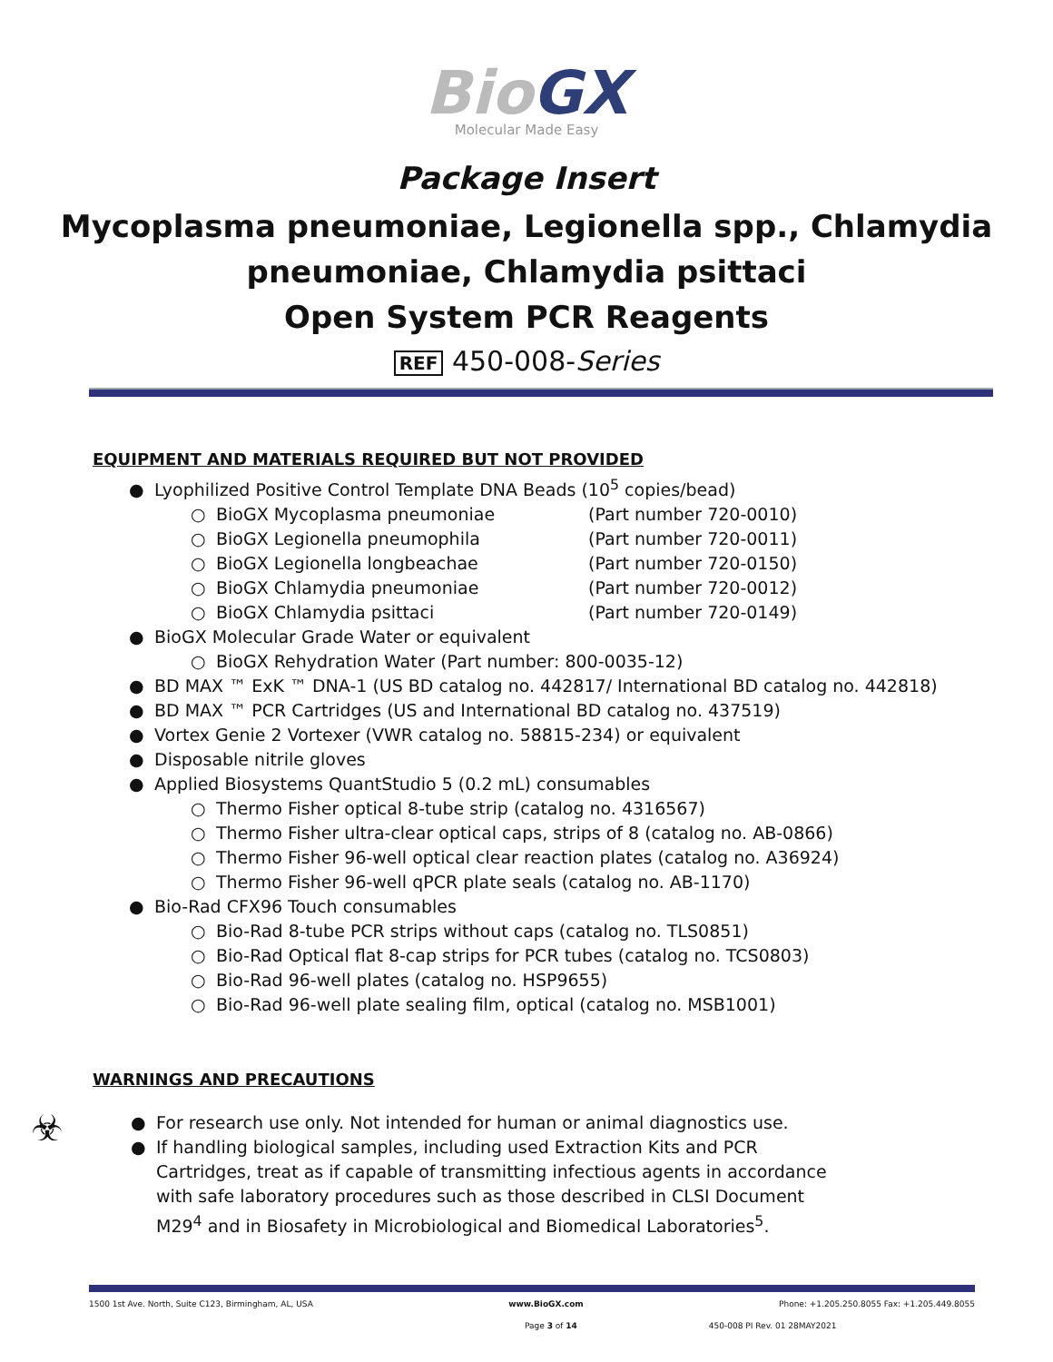BioGX
Molecular Made Easy
Package Insert
Mycoplasma pneumoniae, Legionella spp., Chlamydia pneumoniae, Chlamydia psittaci
Open System PCR Reagents
REF 450-008-Series
EQUIPMENT AND MATERIALS REQUIRED BUT NOT PROVIDED
● Lyophilized Positive Control Template DNA Beads (10<sup>5</sup> copies/bead)
○ BioGX Mycoplasma pneumoniae (Part number 720-0010)
○ BioGX Legionella pneumophila (Part number 720-0011)
○ BioGX Legionella longbeachae (Part number 720-0150)
○ BioGX Chlamydia pneumoniae (Part number 720-0012)
○ BioGX Chlamydia psittaci (Part number 720-0149)
● BioGX Molecular Grade Water or equivalent
○ BioGX Rehydration Water (Part number: 800-0035-12)
● BD MAX ™ ExK ™ DNA-1 (US BD catalog no. 442817/ International BD catalog no. 442818)
● BD MAX ™ PCR Cartridges (US and International BD catalog no. 437519)
● Vortex Genie 2 Vortexer (VWR catalog no. 58815-234) or equivalent
● Disposable nitrile gloves
● Applied Biosystems QuantStudio 5 (0.2 mL) consumables
○ Thermo Fisher optical 8-tube strip (catalog no. 4316567)
○ Thermo Fisher ultra-clear optical caps, strips of 8 (catalog no. AB-0866)
○ Thermo Fisher 96-well optical clear reaction plates (catalog no. A36924)
○ Thermo Fisher 96-well qPCR plate seals (catalog no. AB-1170)
● Bio-Rad CFX96 Touch consumables
○ Bio-Rad 8-tube PCR strips without caps (catalog no. TLS0851)
○ Bio-Rad Optical flat 8-cap strips for PCR tubes (catalog no. TCS0803)
○ Bio-Rad 96-well plates (catalog no. HSP9655)
○ Bio-Rad 96-well plate sealing film, optical (catalog no. MSB1001)
WARNINGS AND PRECAUTIONS
☣
● For research use only. Not intended for human or animal diagnostics use.
● If handling biological samples, including used Extraction Kits and PCR Cartridges, treat as if capable of transmitting infectious agents in accordance with safe laboratory procedures such as those described in CLSI Document M29<sup>4</sup> and in Biosafety in Microbiological and Biomedical Laboratories<sup>5</sup>.
1500 1st Ave. North, Suite C123, Birmingham, AL, USA www.BioGX.com Phone: +1.205.250.8055 Fax: +1.205.449.8055
Page 3 of 14 450-008 PI Rev. 01 28MAY2021